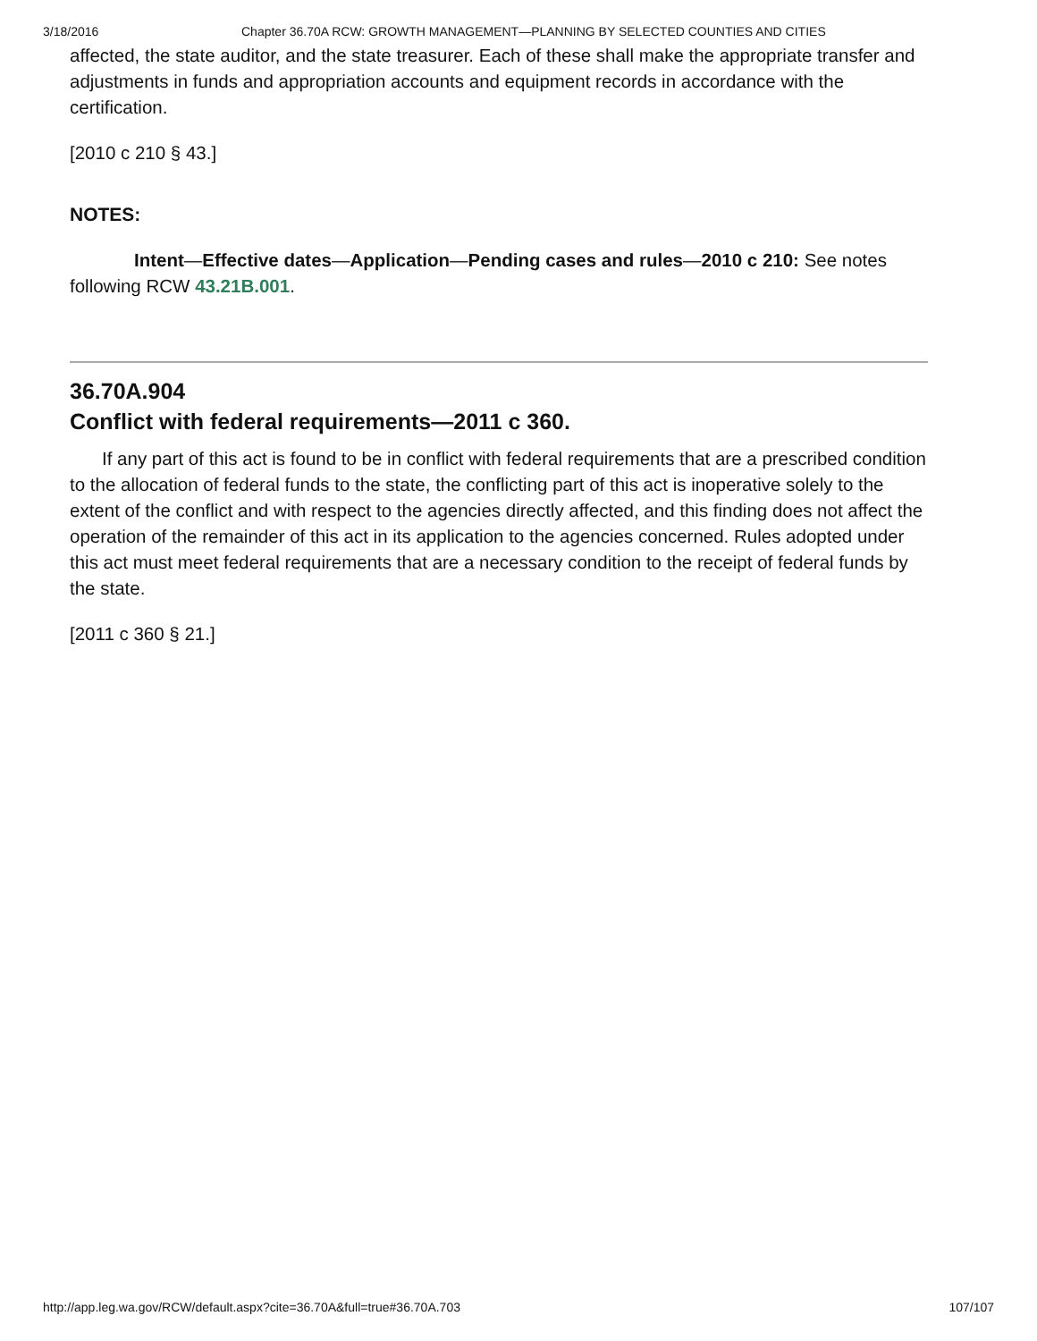3/18/2016 Chapter 36.70A RCW: GROWTH MANAGEMENT—PLANNING BY SELECTED COUNTIES AND CITIES
affected, the state auditor, and the state treasurer. Each of these shall make the appropriate transfer and adjustments in funds and appropriation accounts and equipment records in accordance with the certification.
[2010 c 210 § 43.]
NOTES:
Intent—Effective dates—Application—Pending cases and rules—2010 c 210: See notes following RCW 43.21B.001.
36.70A.904
Conflict with federal requirements—2011 c 360.
If any part of this act is found to be in conflict with federal requirements that are a prescribed condition to the allocation of federal funds to the state, the conflicting part of this act is inoperative solely to the extent of the conflict and with respect to the agencies directly affected, and this finding does not affect the operation of the remainder of this act in its application to the agencies concerned. Rules adopted under this act must meet federal requirements that are a necessary condition to the receipt of federal funds by the state.
[2011 c 360 § 21.]
http://app.leg.wa.gov/RCW/default.aspx?cite=36.70A&full=true#36.70A.703 107/107